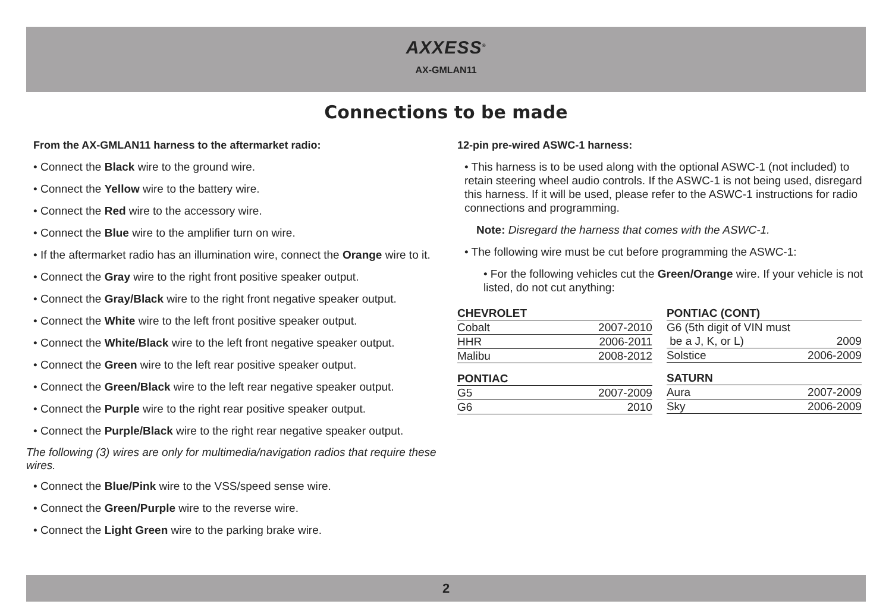AXXESS<sup>®</sup>
AX-GMLAN11
Connections to be made
From the AX-GMLAN11 harness to the aftermarket radio:
• Connect the Black wire to the ground wire.
• Connect the Yellow wire to the battery wire.
• Connect the Red wire to the accessory wire.
• Connect the Blue wire to the amplifier turn on wire.
• If the aftermarket radio has an illumination wire, connect the Orange wire to it.
• Connect the Gray wire to the right front positive speaker output.
• Connect the Gray/Black wire to the right front negative speaker output.
• Connect the White wire to the left front positive speaker output.
• Connect the White/Black wire to the left front negative speaker output.
• Connect the Green wire to the left rear positive speaker output.
• Connect the Green/Black wire to the left rear negative speaker output.
• Connect the Purple wire to the right rear positive speaker output.
• Connect the Purple/Black wire to the right rear negative speaker output.
The following (3) wires are only for multimedia/navigation radios that require these wires.
• Connect the Blue/Pink wire to the VSS/speed sense wire.
• Connect the Green/Purple wire to the reverse wire.
• Connect the Light Green wire to the parking brake wire.
12-pin pre-wired ASWC-1 harness:
• This harness is to be used along with the optional ASWC-1 (not included) to retain steering wheel audio controls. If the ASWC-1 is not being used, disregard this harness. If it will be used, please refer to the ASWC-1 instructions for radio connections and programming.
Note: Disregard the harness that comes with the ASWC-1.
• The following wire must be cut before programming the ASWC-1:
• For the following vehicles cut the Green/Orange wire. If your vehicle is not listed, do not cut anything:
| CHEVROLET | |
| --- | --- |
| Cobalt | 2007-2010 |
| HHR | 2006-2011 |
| Malibu | 2008-2012 |
| PONTIAC | |
| --- | --- |
| G5 | 2007-2009 |
| G6 | 2010 |
| PONTIAC (CONT) | |
| --- | --- |
| G6 (5th digit of VIN must be a J, K, or L) | 2009 |
| Solstice | 2006-2009 |
| SATURN | |
| --- | --- |
| Aura | 2007-2009 |
| Sky | 2006-2009 |
2